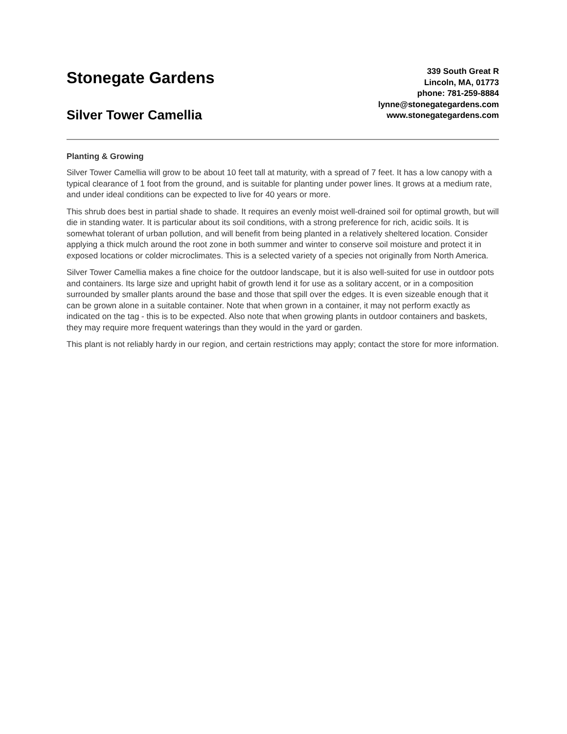Stonegate Gardens
Silver Tower Camellia
339 South Great R
Lincoln, MA, 01773
phone: 781-259-8884
lynne@stonegategardens.com
www.stonegategardens.com
Planting & Growing
Silver Tower Camellia will grow to be about 10 feet tall at maturity, with a spread of 7 feet. It has a low canopy with a typical clearance of 1 foot from the ground, and is suitable for planting under power lines. It grows at a medium rate, and under ideal conditions can be expected to live for 40 years or more.
This shrub does best in partial shade to shade. It requires an evenly moist well-drained soil for optimal growth, but will die in standing water. It is particular about its soil conditions, with a strong preference for rich, acidic soils. It is somewhat tolerant of urban pollution, and will benefit from being planted in a relatively sheltered location. Consider applying a thick mulch around the root zone in both summer and winter to conserve soil moisture and protect it in exposed locations or colder microclimates. This is a selected variety of a species not originally from North America.
Silver Tower Camellia makes a fine choice for the outdoor landscape, but it is also well-suited for use in outdoor pots and containers. Its large size and upright habit of growth lend it for use as a solitary accent, or in a composition surrounded by smaller plants around the base and those that spill over the edges. It is even sizeable enough that it can be grown alone in a suitable container. Note that when grown in a container, it may not perform exactly as indicated on the tag - this is to be expected. Also note that when growing plants in outdoor containers and baskets, they may require more frequent waterings than they would in the yard or garden.
This plant is not reliably hardy in our region, and certain restrictions may apply; contact the store for more information.